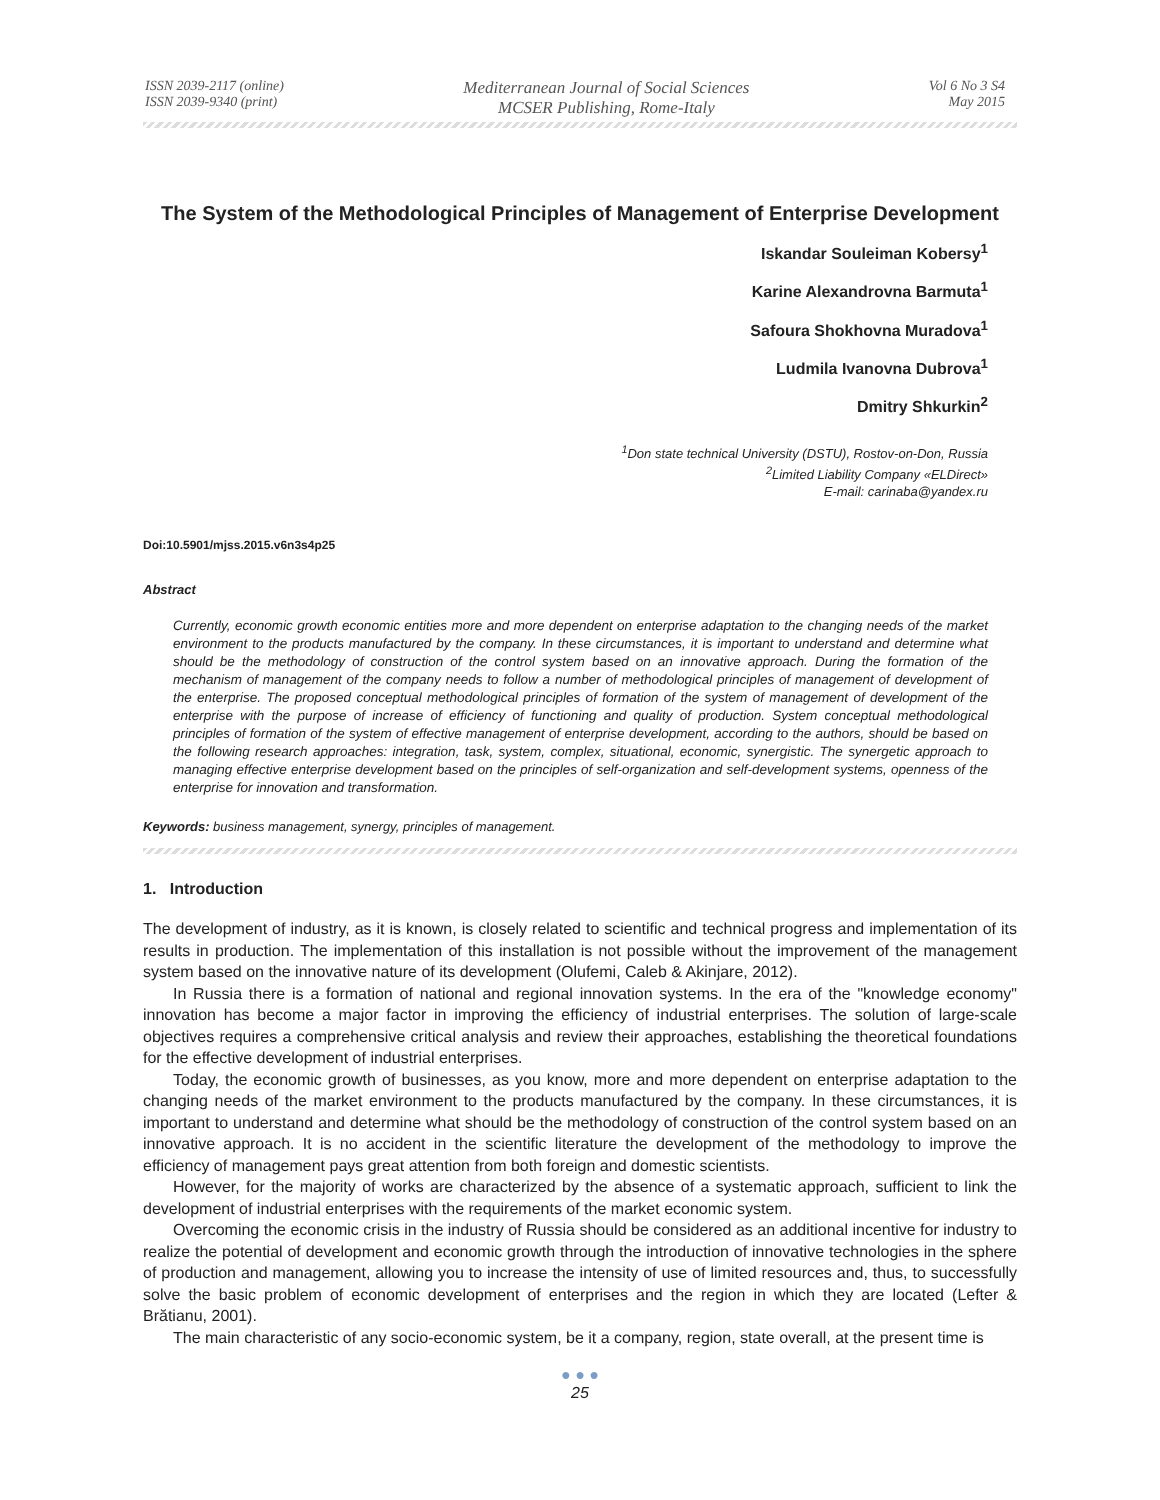ISSN 2039-2117 (online)
ISSN 2039-9340 (print)
Mediterranean Journal of Social Sciences
MCSER Publishing, Rome-Italy
Vol 6 No 3 S4
May 2015
The System of the Methodological Principles of Management of Enterprise Development
Iskandar Souleiman Kobersy<sup>1</sup>
Karine Alexandrovna Barmuta<sup>1</sup>
Safoura Shokhovna Muradova<sup>1</sup>
Ludmila Ivanovna Dubrova<sup>1</sup>
Dmitry Shkurkin<sup>2</sup>
<sup>1</sup> Don state technical University (DSTU), Rostov-on-Don, Russia
<sup>2</sup> Limited Liability Company «ELDirect»
E-mail: carinaba@yandex.ru
Doi:10.5901/mjss.2015.v6n3s4p25
Abstract
Currently, economic growth economic entities more and more dependent on enterprise adaptation to the changing needs of the market environment to the products manufactured by the company. In these circumstances, it is important to understand and determine what should be the methodology of construction of the control system based on an innovative approach. During the formation of the mechanism of management of the company needs to follow a number of methodological principles of management of development of the enterprise. The proposed conceptual methodological principles of formation of the system of management of development of the enterprise with the purpose of increase of efficiency of functioning and quality of production. System conceptual methodological principles of formation of the system of effective management of enterprise development, according to the authors, should be based on the following research approaches: integration, task, system, complex, situational, economic, synergistic. The synergetic approach to managing effective enterprise development based on the principles of self-organization and self-development systems, openness of the enterprise for innovation and transformation.
Keywords: business management, synergy, principles of management.
1. Introduction
The development of industry, as it is known, is closely related to scientific and technical progress and implementation of its results in production. The implementation of this installation is not possible without the improvement of the management system based on the innovative nature of its development (Olufemi, Caleb & Akinjare, 2012).
In Russia there is a formation of national and regional innovation systems. In the era of the "knowledge economy" innovation has become a major factor in improving the efficiency of industrial enterprises. The solution of large-scale objectives requires a comprehensive critical analysis and review their approaches, establishing the theoretical foundations for the effective development of industrial enterprises.
Today, the economic growth of businesses, as you know, more and more dependent on enterprise adaptation to the changing needs of the market environment to the products manufactured by the company. In these circumstances, it is important to understand and determine what should be the methodology of construction of the control system based on an innovative approach. It is no accident in the scientific literature the development of the methodology to improve the efficiency of management pays great attention from both foreign and domestic scientists.
However, for the majority of works are characterized by the absence of a systematic approach, sufficient to link the development of industrial enterprises with the requirements of the market economic system.
Overcoming the economic crisis in the industry of Russia should be considered as an additional incentive for industry to realize the potential of development and economic growth through the introduction of innovative technologies in the sphere of production and management, allowing you to increase the intensity of use of limited resources and, thus, to successfully solve the basic problem of economic development of enterprises and the region in which they are located (Lefter & Brătianu, 2001).
The main characteristic of any socio-economic system, be it a company, region, state overall, at the present time is
● ● ●
25